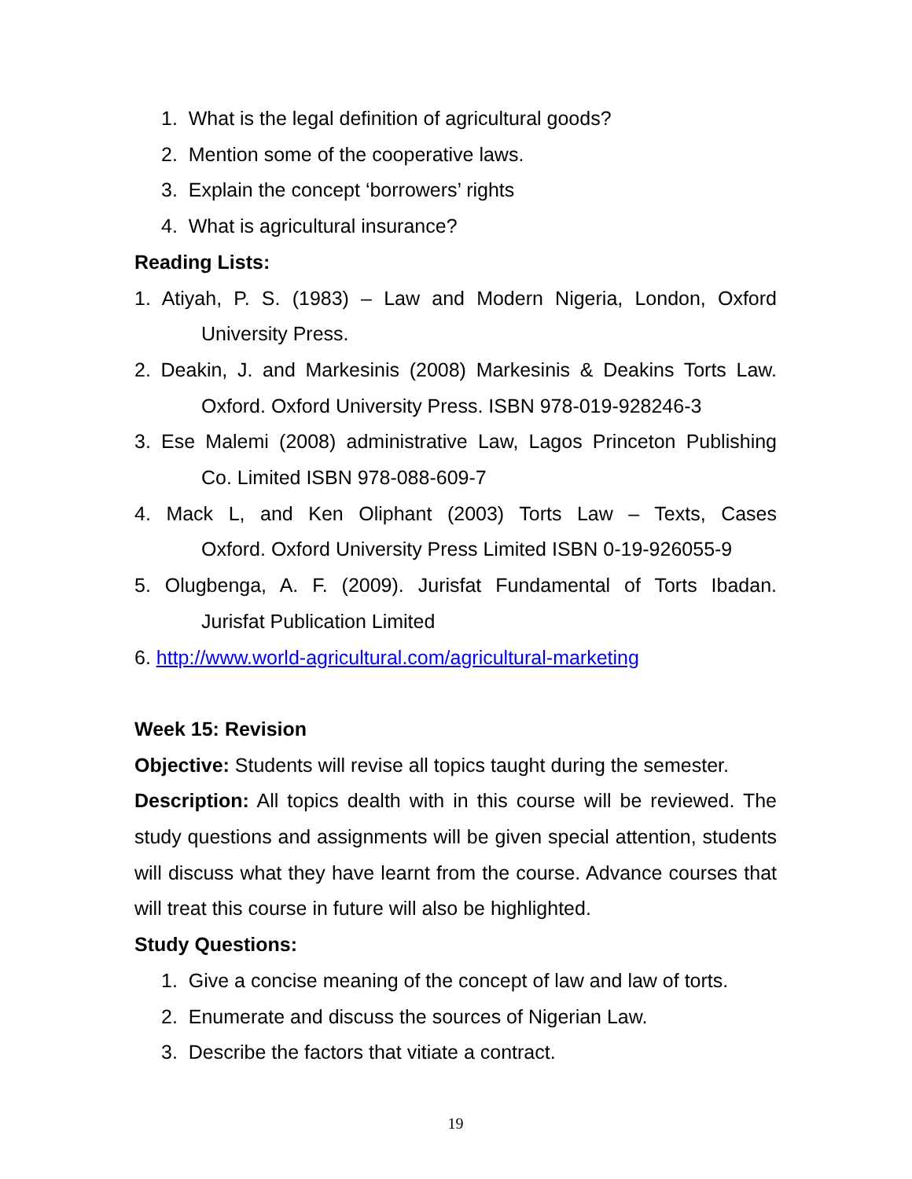1. What is the legal definition of agricultural goods?
2. Mention some of the cooperative laws.
3. Explain the concept ‘borrowers’ rights
4. What is agricultural insurance?
Reading Lists:
1. Atiyah, P. S. (1983) – Law and Modern Nigeria, London, Oxford
University Press.
2. Deakin, J. and Markesinis (2008) Markesinis & Deakins Torts Law.
Oxford. Oxford University Press. ISBN 978-019-928246-3
3. Ese Malemi (2008) administrative Law, Lagos Princeton Publishing
Co. Limited ISBN 978-088-609-7
4. Mack L, and Ken Oliphant (2003) Torts Law – Texts, Cases
Oxford. Oxford University Press Limited ISBN 0-19-926055-9
5. Olugbenga, A. F. (2009). Jurisfat Fundamental of Torts Ibadan.
Jurisfat Publication Limited
6. http://www.world-agricultural.com/agricultural-marketing
Week 15: Revision
Objective: Students will revise all topics taught during the semester.
Description: All topics dealth with in this course will be reviewed. The study questions and assignments will be given special attention, students will discuss what they have learnt from the course. Advance courses that will treat this course in future will also be highlighted.
Study Questions:
1. Give a concise meaning of the concept of law and law of torts.
2. Enumerate and discuss the sources of Nigerian Law.
3. Describe the factors that vitiate a contract.
19